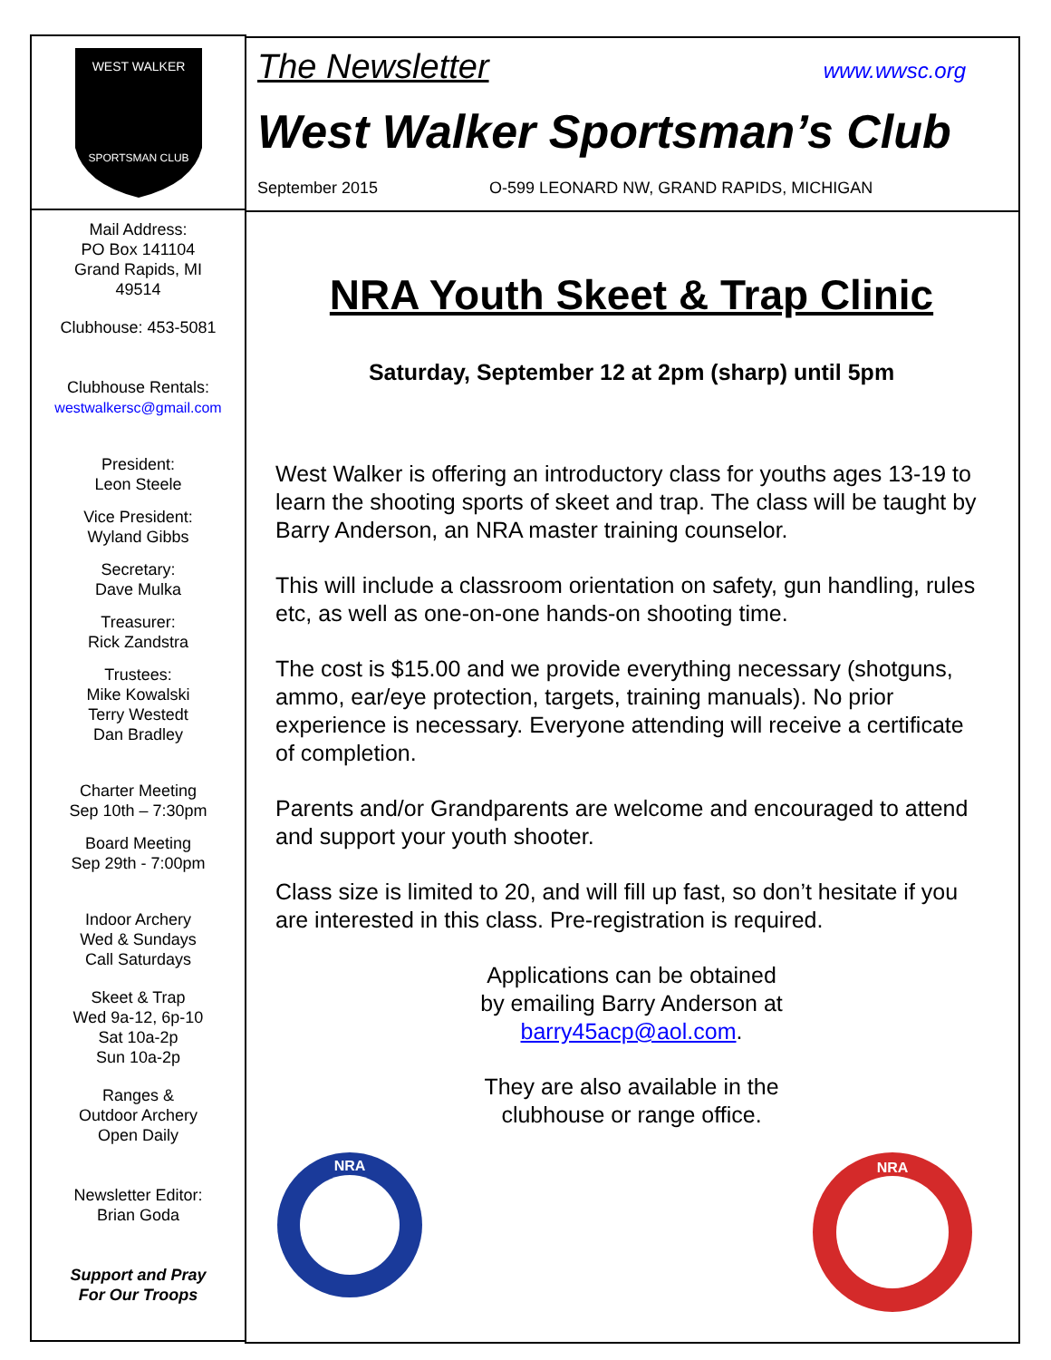WEST WALKER
SPORTSMAN CLUB
Mail Address:
PO Box 141104
Grand Rapids, MI
49514
Clubhouse: 453-5081
Clubhouse Rentals:
westwalkersc@gmail.com
President:
Leon Steele
Vice President:
Wyland Gibbs
Secretary:
Dave Mulka
Treasurer:
Rick Zandstra
Trustees:
Mike Kowalski
Terry Westedt
Dan Bradley
Charter Meeting
Sep 10th – 7:30pm
Board Meeting
Sep 29th - 7:00pm
Indoor Archery
Wed & Sundays
Call Saturdays
Skeet & Trap
Wed 9a-12, 6p-10
Sat 10a-2p
Sun 10a-2p
Ranges &
Outdoor Archery
Open Daily
Newsletter Editor:
Brian Goda
Support and Pray
For Our Troops
The Newsletter www.wwsc.org
West Walker Sportsman’s Club
September 2015 O-599 LEONARD NW, GRAND RAPIDS, MICHIGAN
NRA Youth Skeet & Trap Clinic
Saturday, September 12 at 2pm (sharp) until 5pm
West Walker is offering an introductory class for youths ages 13-19 to learn the shooting sports of skeet and trap. The class will be taught by Barry Anderson, an NRA master training counselor.
This will include a classroom orientation on safety, gun handling, rules etc, as well as one-on-one hands-on shooting time.
The cost is $15.00 and we provide everything necessary (shotguns, ammo, ear/eye protection, targets, training manuals). No prior experience is necessary. Everyone attending will receive a certificate of completion.
Parents and/or Grandparents are welcome and encouraged to attend and support your youth shooter.
Class size is limited to 20, and will fill up fast, so don’t hesitate if you are interested in this class. Pre-registration is required.
Applications can be obtained
by emailing Barry Anderson at
barry45acp@aol.com.
They are also available in the
clubhouse or range office.
NRA
NRA